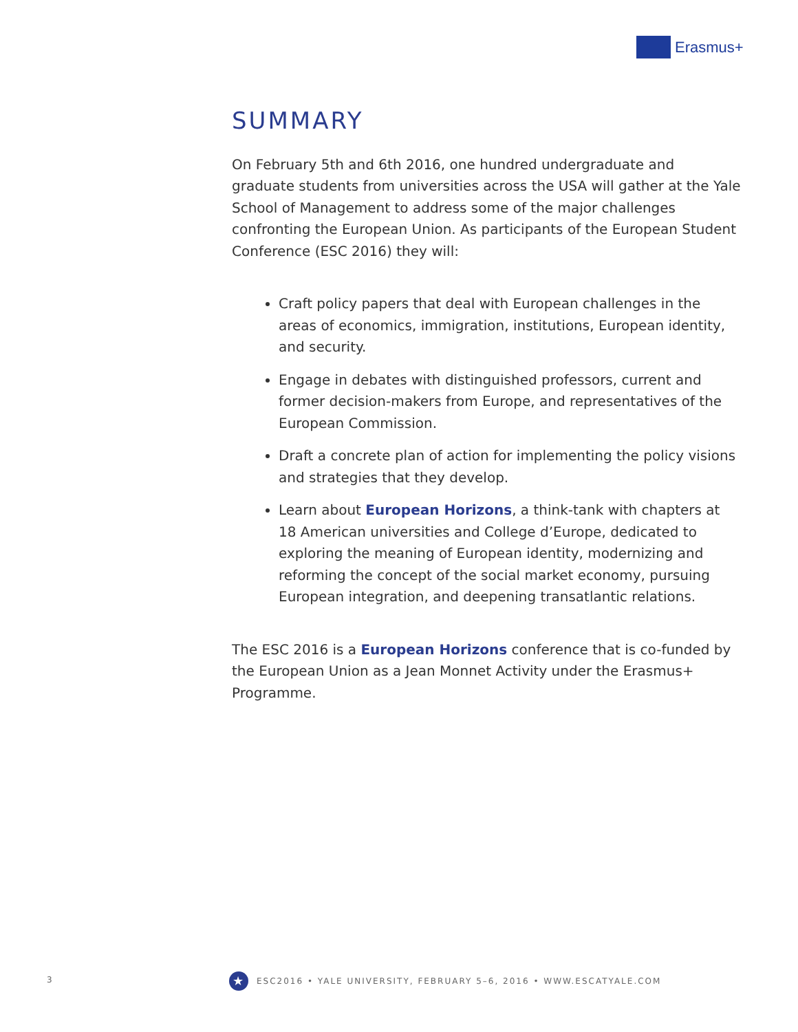Erasmus+
SUMMARY
On February 5th and 6th 2016, one hundred undergraduate and graduate students from universities across the USA will gather at the Yale School of Management to address some of the major challenges confronting the European Union. As participants of the European Student Conference (ESC 2016) they will:
Craft policy papers that deal with European challenges in the areas of economics, immigration, institutions, European identity, and security.
Engage in debates with distinguished professors, current and former decision-makers from Europe, and representatives of the European Commission.
Draft a concrete plan of action for implementing the policy visions and strategies that they develop.
Learn about European Horizons, a think-tank with chapters at 18 American universities and College d’Europe, dedicated to exploring the meaning of European identity, modernizing and reforming the concept of the social market economy, pursuing European integration, and deepening transatlantic relations.
The ESC 2016 is a European Horizons conference that is co-funded by the European Union as a Jean Monnet Activity under the Erasmus+ Programme.
3
★
ESC2016 • YALE UNIVERSITY, FEBRUARY 5–6, 2016 • WWW.ESCATYALE.COM